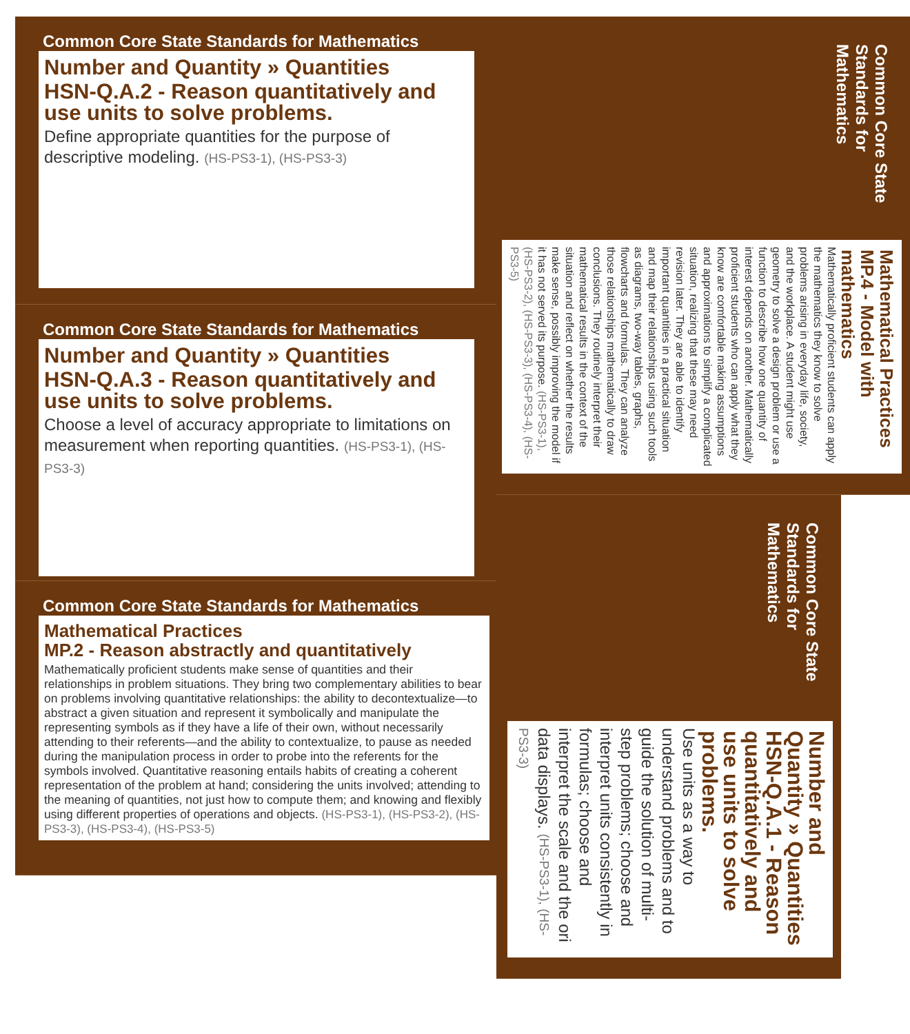Common Core State Standards for Mathematics
Number and Quantity » Quantities
HSN-Q.A.2 - Reason quantitatively and use units to solve problems.
Define appropriate quantities for the purpose of descriptive modeling. (HS-PS3-1), (HS-PS3-3)
Common Core State Standards for Mathematics
Number and Quantity » Quantities
HSN-Q.A.3 - Reason quantitatively and use units to solve problems.
Choose a level of accuracy appropriate to limitations on measurement when reporting quantities. (HS-PS3-1), (HS-PS3-3)
Common Core State Standards for Mathematics
Mathematical Practices
MP.2 - Reason abstractly and quantitatively
Mathematically proficient students make sense of quantities and their relationships in problem situations. They bring two complementary abilities to bear on problems involving quantitative relationships: the ability to decontextualize—to abstract a given situation and represent it symbolically and manipulate the representing symbols as if they have a life of their own, without necessarily attending to their referents—and the ability to contextualize, to pause as needed during the manipulation process in order to probe into the referents for the symbols involved. Quantitative reasoning entails habits of creating a coherent representation of the problem at hand; considering the units involved; attending to the meaning of quantities, not just how to compute them; and knowing and flexibly using different properties of operations and objects. (HS-PS3-1), (HS-PS3-2), (HS-PS3-3), (HS-PS3-4), (HS-PS3-5)
Common Core State Standards for Mathematics
Mathematical Practices
MP.4 - Model with mathematics
Mathematically proficient students can apply the mathematics they know to solve problems arising in everyday life, society, and the workplace. A student might use geometry to solve a design problem or use a function to describe how one quantity of interest depends on another. Mathematically proficient students who can apply what they know are comfortable making assumptions and approximations to simplify a complicated situation, realizing that these may need revision later. They are able to identify important quantities in a practical situation and map their relationships using such tools as diagrams, two-way tables, graphs, flowcharts and formulas. They can analyze those relationships mathematically to draw conclusions. They routinely interpret their mathematical results in the context of the situation and reflect on whether the results make sense, possibly improving the model if it has not served its purpose. (HS-PS3-1), (HS-PS3-2), (HS-PS3-3), (HS-PS3-4), (HS-PS3-5)
Common Core State Standards for Mathematics
Number and Quantity » Quantities
HSN-Q.A.1 - Reason quantitatively and use units to solve problems.
Use units as a way to understand problems and to guide the solution of multi-step problems; choose and interpret units consistently in formulas; choose and interpret the scale and the ori data displays. (HS-PS3-1), (HS-PS3-3)